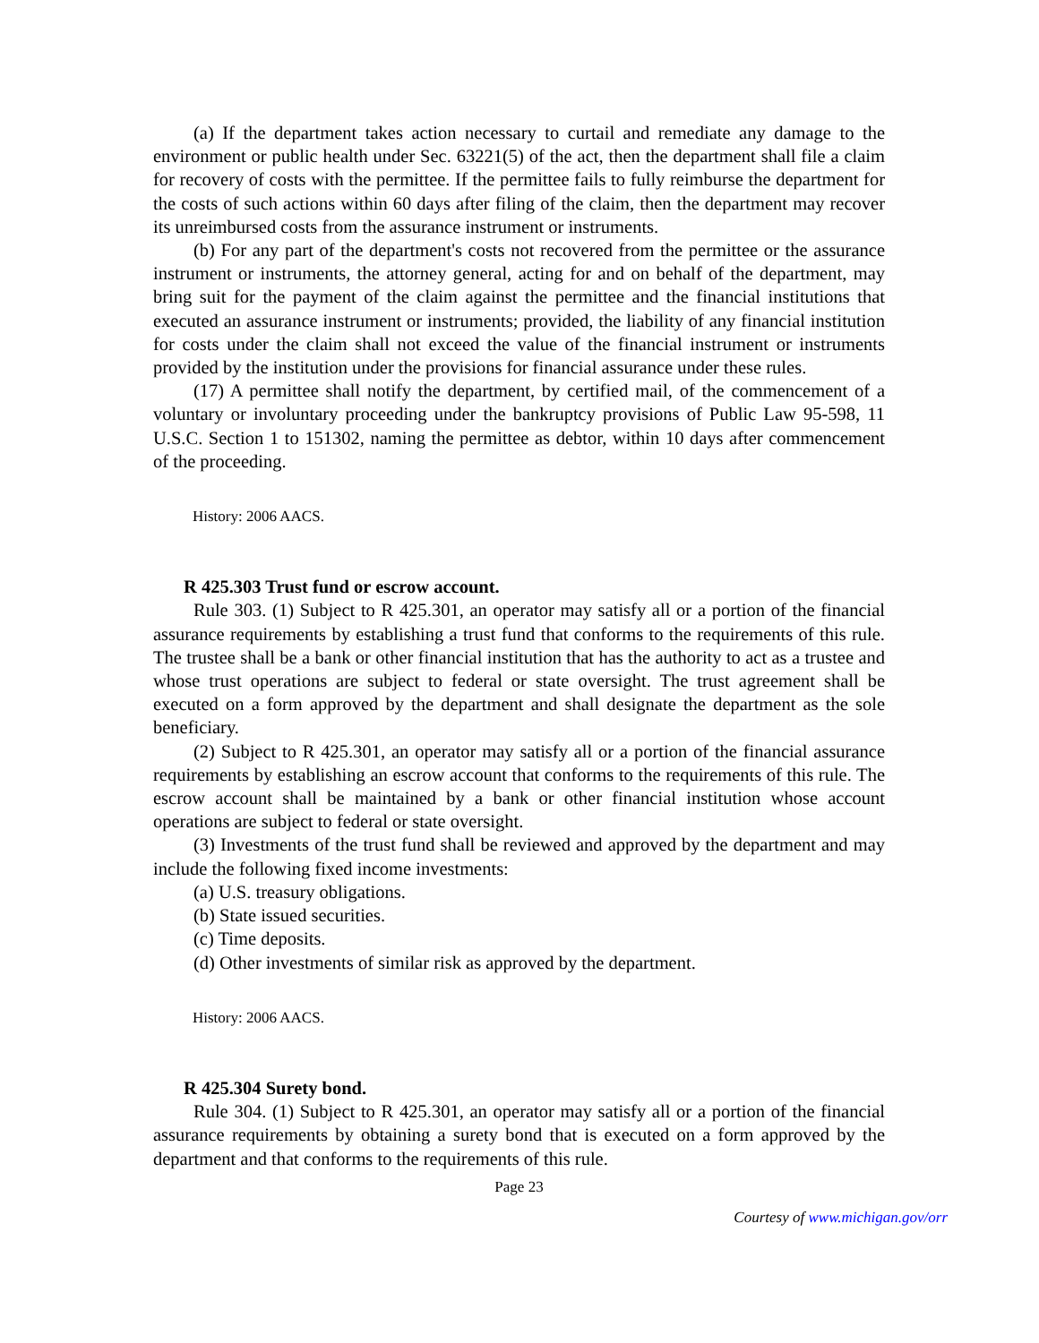(a) If the department takes action necessary to curtail and remediate any damage to the environment or public health under Sec. 63221(5) of the act, then the department shall file a claim for recovery of costs with the permittee. If the permittee fails to fully reimburse the department for the costs of such actions within 60 days after filing of the claim, then the department may recover its unreimbursed costs from the assurance instrument or instruments.
(b) For any part of the department's costs not recovered from the permittee or the assurance instrument or instruments, the attorney general, acting for and on behalf of the department, may bring suit for the payment of the claim against the permittee and the financial institutions that executed an assurance instrument or instruments; provided, the liability of any financial institution for costs under the claim shall not exceed the value of the financial instrument or instruments provided by the institution under the provisions for financial assurance under these rules.
(17) A permittee shall notify the department, by certified mail, of the commencement of a voluntary or involuntary proceeding under the bankruptcy provisions of Public Law 95-598, 11 U.S.C. Section 1 to 151302, naming the permittee as debtor, within 10 days after commencement of the proceeding.
History: 2006 AACS.
R 425.303 Trust fund or escrow account.
Rule 303. (1) Subject to R 425.301, an operator may satisfy all or a portion of the financial assurance requirements by establishing a trust fund that conforms to the requirements of this rule. The trustee shall be a bank or other financial institution that has the authority to act as a trustee and whose trust operations are subject to federal or state oversight. The trust agreement shall be executed on a form approved by the department and shall designate the department as the sole beneficiary.
(2) Subject to R 425.301, an operator may satisfy all or a portion of the financial assurance requirements by establishing an escrow account that conforms to the requirements of this rule. The escrow account shall be maintained by a bank or other financial institution whose account operations are subject to federal or state oversight.
(3) Investments of the trust fund shall be reviewed and approved by the department and may include the following fixed income investments:
(a) U.S. treasury obligations.
(b) State issued securities.
(c) Time deposits.
(d) Other investments of similar risk as approved by the department.
History: 2006 AACS.
R 425.304 Surety bond.
Rule 304. (1) Subject to R 425.301, an operator may satisfy all or a portion of the financial assurance requirements by obtaining a surety bond that is executed on a form approved by the department and that conforms to the requirements of this rule.
Page 23
Courtesy of www.michigan.gov/orr